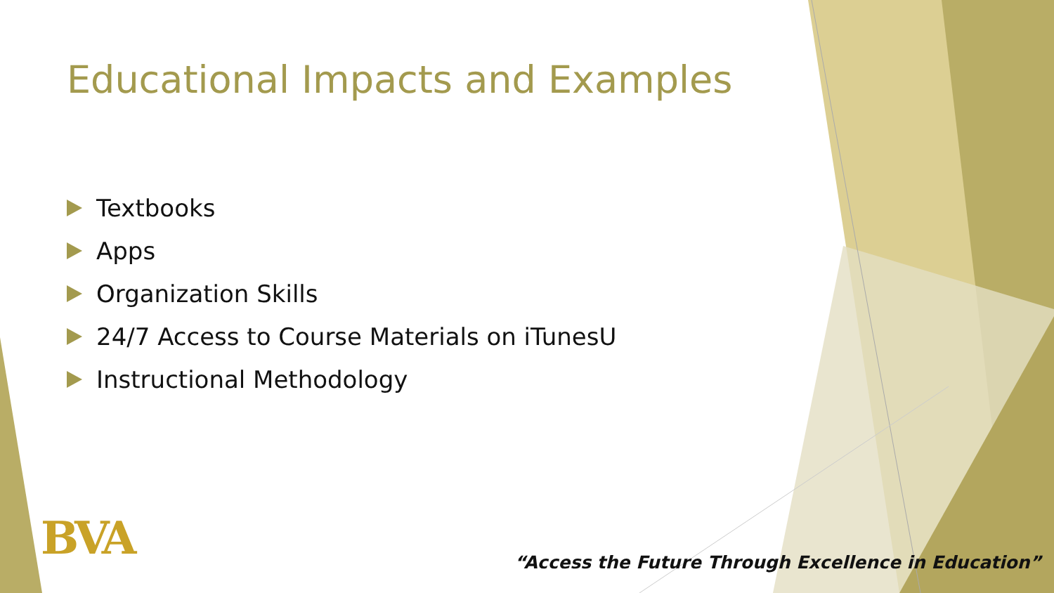Educational Impacts and Examples
Textbooks
Apps
Organization Skills
24/7 Access to Course Materials on iTunesU
Instructional Methodology
BVA
“Access the Future Through Excellence in Education”